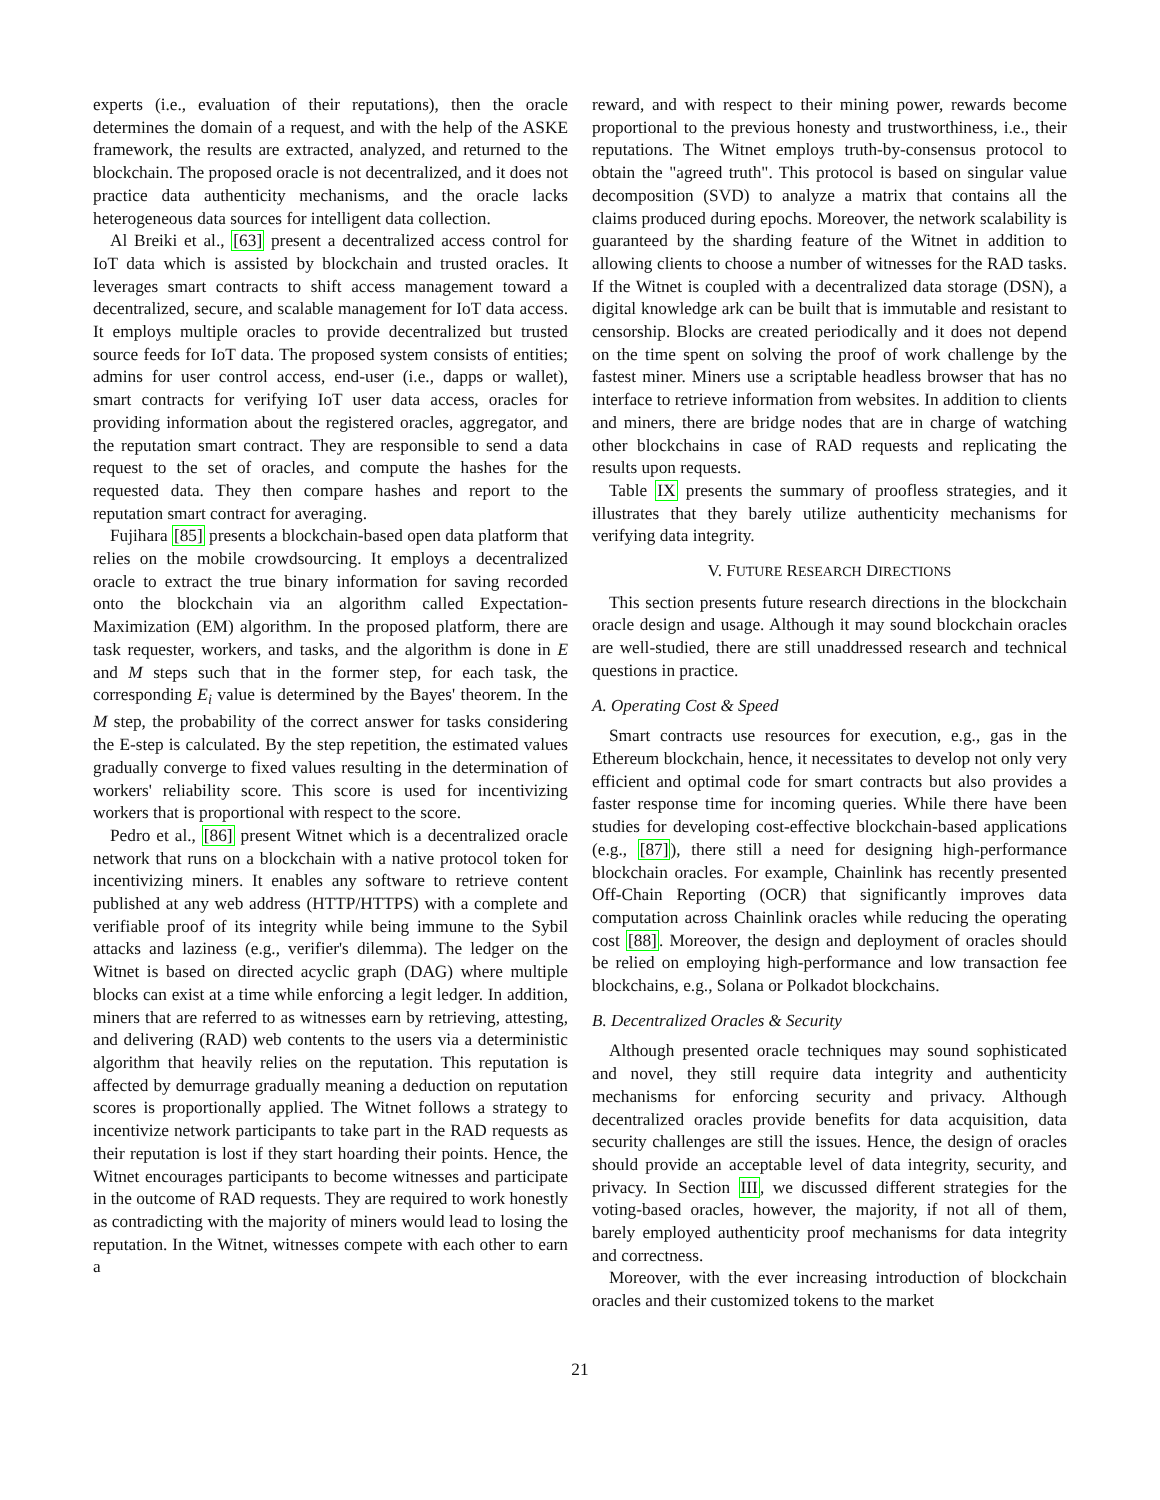experts (i.e., evaluation of their reputations), then the oracle determines the domain of a request, and with the help of the ASKE framework, the results are extracted, analyzed, and returned to the blockchain. The proposed oracle is not decentralized, and it does not practice data authenticity mechanisms, and the oracle lacks heterogeneous data sources for intelligent data collection.
Al Breiki et al., [63] present a decentralized access control for IoT data which is assisted by blockchain and trusted oracles. It leverages smart contracts to shift access management toward a decentralized, secure, and scalable management for IoT data access. It employs multiple oracles to provide decentralized but trusted source feeds for IoT data. The proposed system consists of entities; admins for user control access, end-user (i.e., dapps or wallet), smart contracts for verifying IoT user data access, oracles for providing information about the registered oracles, aggregator, and the reputation smart contract. They are responsible to send a data request to the set of oracles, and compute the hashes for the requested data. They then compare hashes and report to the reputation smart contract for averaging.
Fujihara [85] presents a blockchain-based open data platform that relies on the mobile crowdsourcing. It employs a decentralized oracle to extract the true binary information for saving recorded onto the blockchain via an algorithm called Expectation-Maximization (EM) algorithm. In the proposed platform, there are task requester, workers, and tasks, and the algorithm is done in E and M steps such that in the former step, for each task, the corresponding E<sub>i</sub> value is determined by the Bayes' theorem. In the M step, the probability of the correct answer for tasks considering the E-step is calculated. By the step repetition, the estimated values gradually converge to fixed values resulting in the determination of workers' reliability score. This score is used for incentivizing workers that is proportional with respect to the score.
Pedro et al., [86] present Witnet which is a decentralized oracle network that runs on a blockchain with a native protocol token for incentivizing miners. It enables any software to retrieve content published at any web address (HTTP/HTTPS) with a complete and verifiable proof of its integrity while being immune to the Sybil attacks and laziness (e.g., verifier's dilemma). The ledger on the Witnet is based on directed acyclic graph (DAG) where multiple blocks can exist at a time while enforcing a legit ledger. In addition, miners that are referred to as witnesses earn by retrieving, attesting, and delivering (RAD) web contents to the users via a deterministic algorithm that heavily relies on the reputation. This reputation is affected by demurrage gradually meaning a deduction on reputation scores is proportionally applied. The Witnet follows a strategy to incentivize network participants to take part in the RAD requests as their reputation is lost if they start hoarding their points. Hence, the Witnet encourages participants to become witnesses and participate in the outcome of RAD requests. They are required to work honestly as contradicting with the majority of miners would lead to losing the reputation. In the Witnet, witnesses compete with each other to earn a
reward, and with respect to their mining power, rewards become proportional to the previous honesty and trustworthiness, i.e., their reputations. The Witnet employs truth-by-consensus protocol to obtain the "agreed truth". This protocol is based on singular value decomposition (SVD) to analyze a matrix that contains all the claims produced during epochs. Moreover, the network scalability is guaranteed by the sharding feature of the Witnet in addition to allowing clients to choose a number of witnesses for the RAD tasks. If the Witnet is coupled with a decentralized data storage (DSN), a digital knowledge ark can be built that is immutable and resistant to censorship. Blocks are created periodically and it does not depend on the time spent on solving the proof of work challenge by the fastest miner. Miners use a scriptable headless browser that has no interface to retrieve information from websites. In addition to clients and miners, there are bridge nodes that are in charge of watching other blockchains in case of RAD requests and replicating the results upon requests.
Table IX presents the summary of proofless strategies, and it illustrates that they barely utilize authenticity mechanisms for verifying data integrity.
V. FUTURE RESEARCH DIRECTIONS
This section presents future research directions in the blockchain oracle design and usage. Although it may sound blockchain oracles are well-studied, there are still unaddressed research and technical questions in practice.
A. Operating Cost & Speed
Smart contracts use resources for execution, e.g., gas in the Ethereum blockchain, hence, it necessitates to develop not only very efficient and optimal code for smart contracts but also provides a faster response time for incoming queries. While there have been studies for developing cost-effective blockchain-based applications (e.g., [87]), there still a need for designing high-performance blockchain oracles. For example, Chainlink has recently presented Off-Chain Reporting (OCR) that significantly improves data computation across Chainlink oracles while reducing the operating cost [88]. Moreover, the design and deployment of oracles should be relied on employing high-performance and low transaction fee blockchains, e.g., Solana or Polkadot blockchains.
B. Decentralized Oracles & Security
Although presented oracle techniques may sound sophisticated and novel, they still require data integrity and authenticity mechanisms for enforcing security and privacy. Although decentralized oracles provide benefits for data acquisition, data security challenges are still the issues. Hence, the design of oracles should provide an acceptable level of data integrity, security, and privacy. In Section III, we discussed different strategies for the voting-based oracles, however, the majority, if not all of them, barely employed authenticity proof mechanisms for data integrity and correctness.
Moreover, with the ever increasing introduction of blockchain oracles and their customized tokens to the market
21